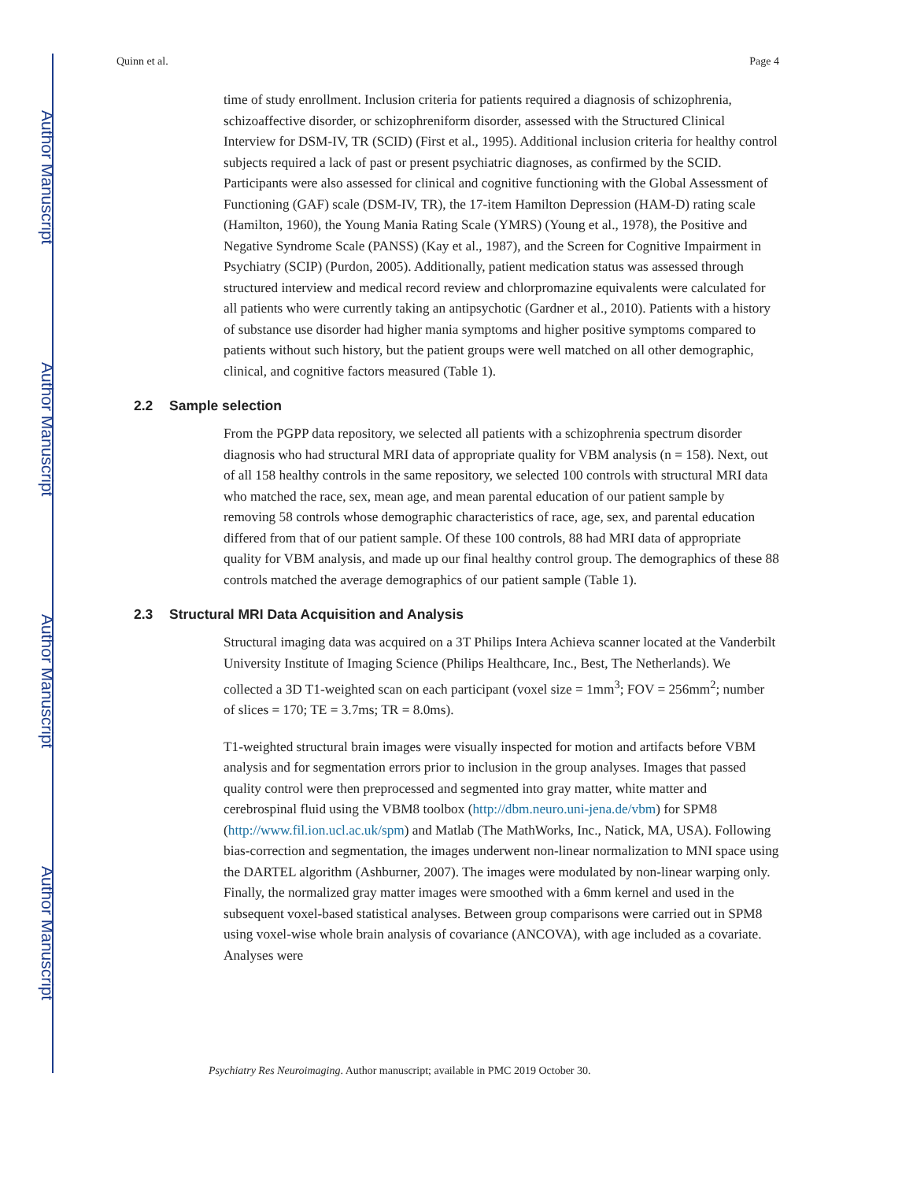Author Manuscript
Author Manuscript
Author Manuscript
Author Manuscript
Quinn et al. Page 4
time of study enrollment. Inclusion criteria for patients required a diagnosis of schizophrenia, schizoaffective disorder, or schizophreniform disorder, assessed with the Structured Clinical Interview for DSM-IV, TR (SCID) (First et al., 1995). Additional inclusion criteria for healthy control subjects required a lack of past or present psychiatric diagnoses, as confirmed by the SCID. Participants were also assessed for clinical and cognitive functioning with the Global Assessment of Functioning (GAF) scale (DSM-IV, TR), the 17-item Hamilton Depression (HAM-D) rating scale (Hamilton, 1960), the Young Mania Rating Scale (YMRS) (Young et al., 1978), the Positive and Negative Syndrome Scale (PANSS) (Kay et al., 1987), and the Screen for Cognitive Impairment in Psychiatry (SCIP) (Purdon, 2005). Additionally, patient medication status was assessed through structured interview and medical record review and chlorpromazine equivalents were calculated for all patients who were currently taking an antipsychotic (Gardner et al., 2010). Patients with a history of substance use disorder had higher mania symptoms and higher positive symptoms compared to patients without such history, but the patient groups were well matched on all other demographic, clinical, and cognitive factors measured (Table 1).
2.2 Sample selection
From the PGPP data repository, we selected all patients with a schizophrenia spectrum disorder diagnosis who had structural MRI data of appropriate quality for VBM analysis (n = 158). Next, out of all 158 healthy controls in the same repository, we selected 100 controls with structural MRI data who matched the race, sex, mean age, and mean parental education of our patient sample by removing 58 controls whose demographic characteristics of race, age, sex, and parental education differed from that of our patient sample. Of these 100 controls, 88 had MRI data of appropriate quality for VBM analysis, and made up our final healthy control group. The demographics of these 88 controls matched the average demographics of our patient sample (Table 1).
2.3 Structural MRI Data Acquisition and Analysis
Structural imaging data was acquired on a 3T Philips Intera Achieva scanner located at the Vanderbilt University Institute of Imaging Science (Philips Healthcare, Inc., Best, The Netherlands). We collected a 3D T1-weighted scan on each participant (voxel size = 1mm<sup>3</sup>; FOV = 256mm<sup>2</sup>; number of slices = 170; TE = 3.7ms; TR = 8.0ms).
T1-weighted structural brain images were visually inspected for motion and artifacts before VBM analysis and for segmentation errors prior to inclusion in the group analyses. Images that passed quality control were then preprocessed and segmented into gray matter, white matter and cerebrospinal fluid using the VBM8 toolbox (http://dbm.neuro.uni-jena.de/vbm) for SPM8 (http://www.fil.ion.ucl.ac.uk/spm) and Matlab (The MathWorks, Inc., Natick, MA, USA). Following bias-correction and segmentation, the images underwent non-linear normalization to MNI space using the DARTEL algorithm (Ashburner, 2007). The images were modulated by non-linear warping only. Finally, the normalized gray matter images were smoothed with a 6mm kernel and used in the subsequent voxel-based statistical analyses. Between group comparisons were carried out in SPM8 using voxel-wise whole brain analysis of covariance (ANCOVA), with age included as a covariate. Analyses were
Psychiatry Res Neuroimaging. Author manuscript; available in PMC 2019 October 30.